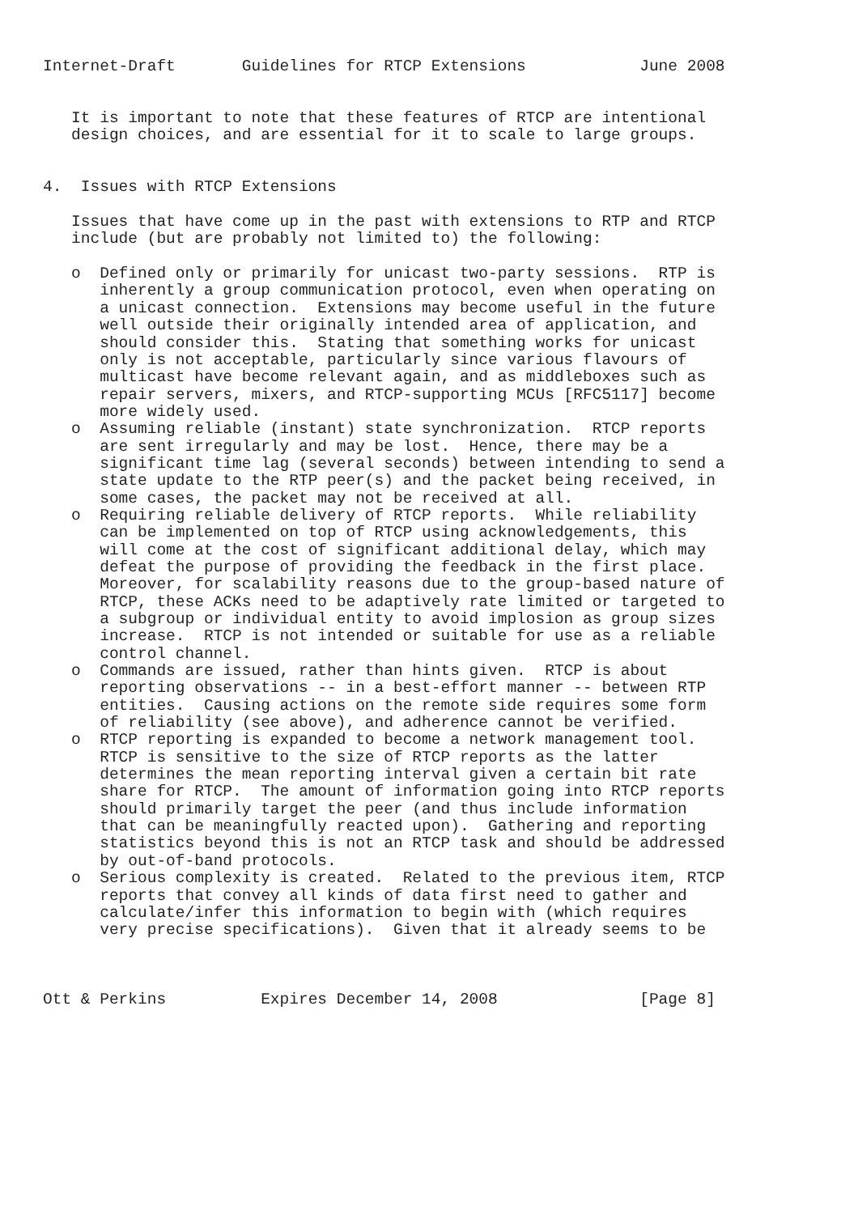Internet-Draft       Guidelines for RTCP Extensions            June 2008


   It is important to note that these features of RTCP are intentional
   design choices, and are essential for it to scale to large groups.


4.  Issues with RTCP Extensions

   Issues that have come up in the past with extensions to RTP and RTCP
   include (but are probably not limited to) the following:

   o  Defined only or primarily for unicast two-party sessions.  RTP is
      inherently a group communication protocol, even when operating on
      a unicast connection.  Extensions may become useful in the future
      well outside their originally intended area of application, and
      should consider this.  Stating that something works for unicast
      only is not acceptable, particularly since various flavours of
      multicast have become relevant again, and as middleboxes such as
      repair servers, mixers, and RTCP-supporting MCUs [RFC5117] become
      more widely used.
   o  Assuming reliable (instant) state synchronization.  RTCP reports
      are sent irregularly and may be lost.  Hence, there may be a
      significant time lag (several seconds) between intending to send a
      state update to the RTP peer(s) and the packet being received, in
      some cases, the packet may not be received at all.
   o  Requiring reliable delivery of RTCP reports.  While reliability
      can be implemented on top of RTCP using acknowledgements, this
      will come at the cost of significant additional delay, which may
      defeat the purpose of providing the feedback in the first place.
      Moreover, for scalability reasons due to the group-based nature of
      RTCP, these ACKs need to be adaptively rate limited or targeted to
      a subgroup or individual entity to avoid implosion as group sizes
      increase.  RTCP is not intended or suitable for use as a reliable
      control channel.
   o  Commands are issued, rather than hints given.  RTCP is about
      reporting observations -- in a best-effort manner -- between RTP
      entities.  Causing actions on the remote side requires some form
      of reliability (see above), and adherence cannot be verified.
   o  RTCP reporting is expanded to become a network management tool.
      RTCP is sensitive to the size of RTCP reports as the latter
      determines the mean reporting interval given a certain bit rate
      share for RTCP.  The amount of information going into RTCP reports
      should primarily target the peer (and thus include information
      that can be meaningfully reacted upon).  Gathering and reporting
      statistics beyond this is not an RTCP task and should be addressed
      by out-of-band protocols.
   o  Serious complexity is created.  Related to the previous item, RTCP
      reports that convey all kinds of data first need to gather and
      calculate/infer this information to begin with (which requires
      very precise specifications).  Given that it already seems to be



Ott & Perkins          Expires December 14, 2008               [Page 8]